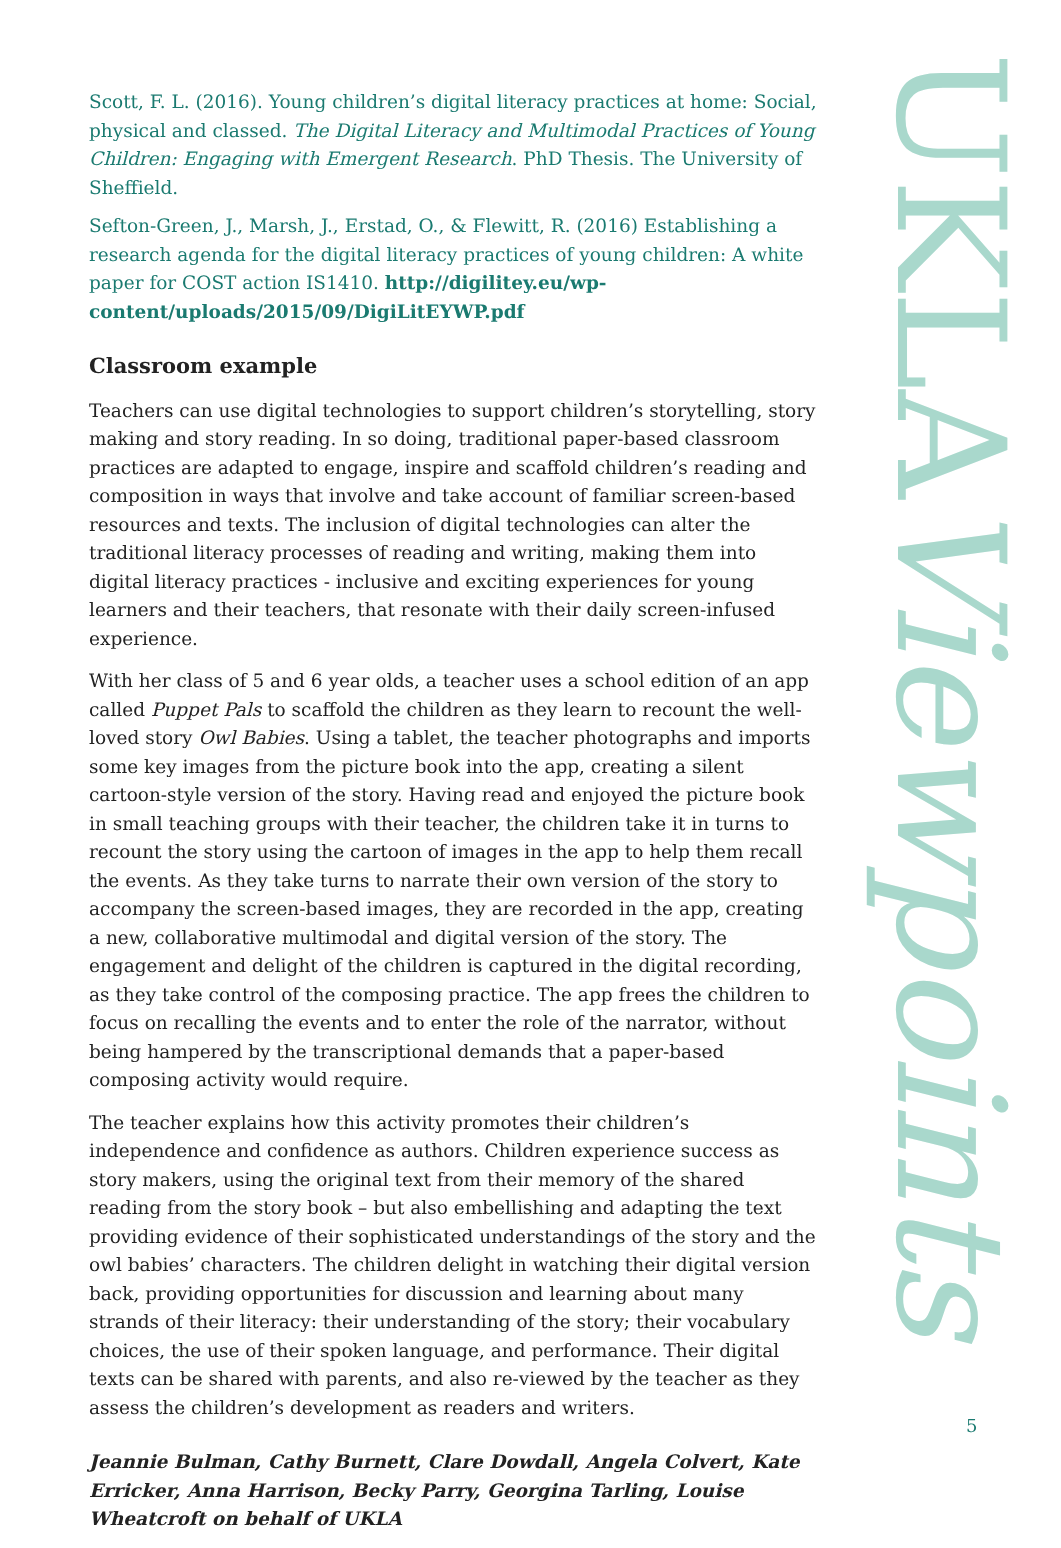Scott, F. L. (2016). Young children’s digital literacy practices at home: Social, physical and classed. The Digital Literacy and Multimodal Practices of Young Children: Engaging with Emergent Research. PhD Thesis. The University of Sheffield.
Sefton-Green, J., Marsh, J., Erstad, O., & Flewitt, R. (2016) Establishing a research agenda for the digital literacy practices of young children: A white paper for COST action IS1410. http://digilitey.eu/wp-content/uploads/2015/09/DigiLitEYWP.pdf
Classroom example
Teachers can use digital technologies to support children’s storytelling, story making and story reading. In so doing, traditional paper-based classroom practices are adapted to engage, inspire and scaffold children’s reading and composition in ways that involve and take account of familiar screen-based resources and texts. The inclusion of digital technologies can alter the traditional literacy processes of reading and writing, making them into digital literacy practices - inclusive and exciting experiences for young learners and their teachers, that resonate with their daily screen-infused experience.
With her class of 5 and 6 year olds, a teacher uses a school edition of an app called Puppet Pals to scaffold the children as they learn to recount the well-loved story Owl Babies. Using a tablet, the teacher photographs and imports some key images from the picture book into the app, creating a silent cartoon-style version of the story. Having read and enjoyed the picture book in small teaching groups with their teacher, the children take it in turns to recount the story using the cartoon of images in the app to help them recall the events. As they take turns to narrate their own version of the story to accompany the screen-based images, they are recorded in the app, creating a new, collaborative multimodal and digital version of the story. The engagement and delight of the children is captured in the digital recording, as they take control of the composing practice. The app frees the children to focus on recalling the events and to enter the role of the narrator, without being hampered by the transcriptional demands that a paper-based composing activity would require.
The teacher explains how this activity promotes their children’s independence and confidence as authors. Children experience success as story makers, using the original text from their memory of the shared reading from the story book – but also embellishing and adapting the text providing evidence of their sophisticated understandings of the story and the owl babies’ characters. The children delight in watching their digital version back, providing opportunities for discussion and learning about many strands of their literacy: their understanding of the story; their vocabulary choices, the use of their spoken language, and performance. Their digital texts can be shared with parents, and also re-viewed by the teacher as they assess the children’s development as readers and writers.
Jeannie Bulman, Cathy Burnett, Clare Dowdall, Angela Colvert, Kate Erricker, Anna Harrison, Becky Parry, Georgina Tarling, Louise Wheatcroft on behalf of UKLA
UKLAViewpoints
5